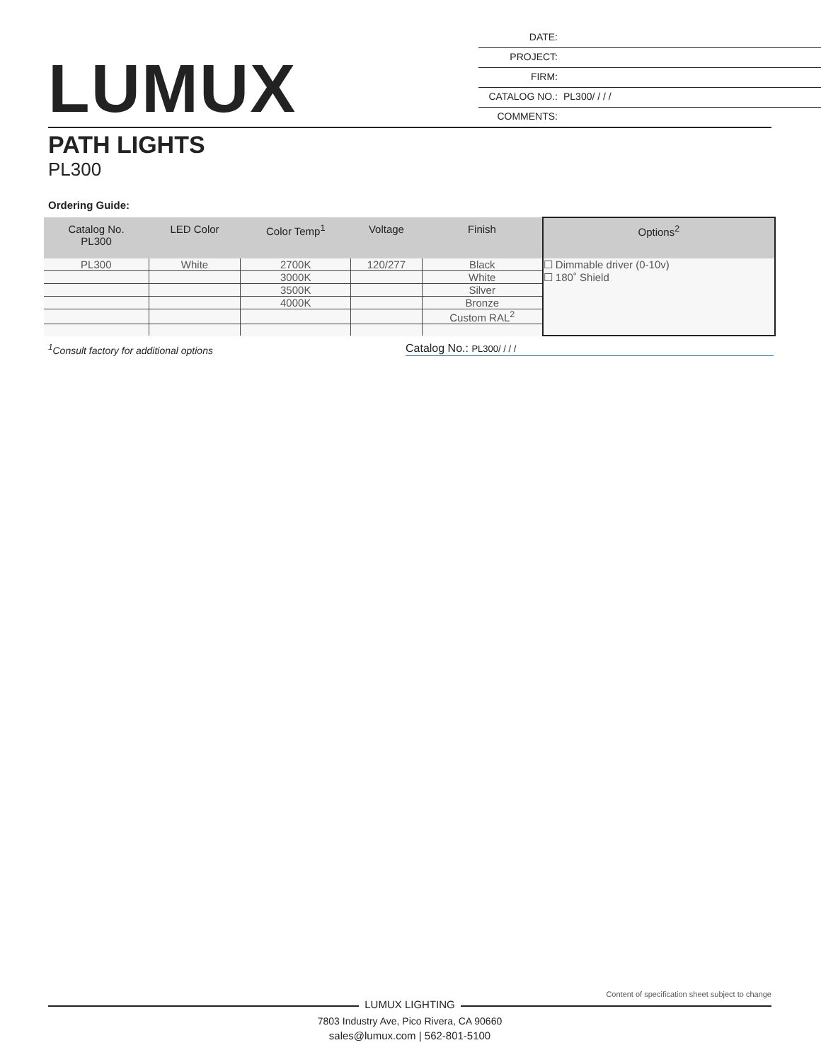LUMUX
DATE:
PROJECT:
FIRM:
CATALOG NO.: PL300/ / / /
COMMENTS:
PATH LIGHTS
PL300
Ordering Guide:
| Catalog No. PL300 | LED Color | Color Temp<sup>1</sup> | Voltage | Finish | Options<sup>2</sup> |
| --- | --- | --- | --- | --- | --- |
| PL300 | White | 2700K | 120/277 | Black | ☐ Dimmable driver (0-10v) ☐ 180˚ Shield |
| | | 3000K | | White | |
| | | 3500K | | Silver | |
| | | 4000K | | Bronze | |
| | | | | Custom RAL<sup>2</sup> | |
<sup>1</sup> Consult factory for additional options Catalog No.: PL300/ / / /
Content of specification sheet subject to change
LUMUX LIGHTING
7803 Industry Ave, Pico Rivera, CA 90660
sales@lumux.com | 562-801-5100